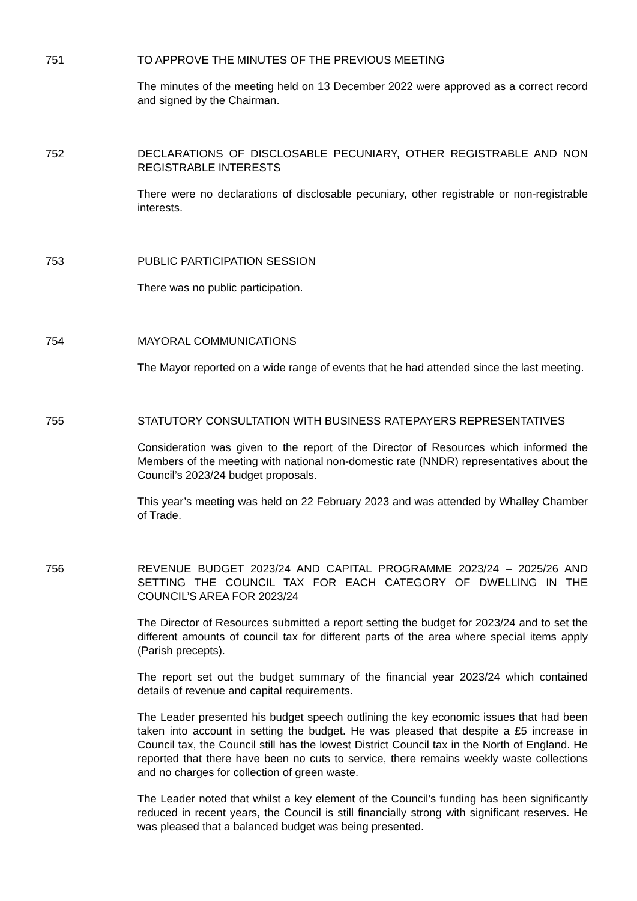751 TO APPROVE THE MINUTES OF THE PREVIOUS MEETING
The minutes of the meeting held on 13 December 2022 were approved as a correct record and signed by the Chairman.
752 DECLARATIONS OF DISCLOSABLE PECUNIARY, OTHER REGISTRABLE AND NON REGISTRABLE INTERESTS
There were no declarations of disclosable pecuniary, other registrable or non-registrable interests.
753 PUBLIC PARTICIPATION SESSION
There was no public participation.
754 MAYORAL COMMUNICATIONS
The Mayor reported on a wide range of events that he had attended since the last meeting.
755 STATUTORY CONSULTATION WITH BUSINESS RATEPAYERS REPRESENTATIVES
Consideration was given to the report of the Director of Resources which informed the Members of the meeting with national non-domestic rate (NNDR) representatives about the Council’s 2023/24 budget proposals.
This year’s meeting was held on 22 February 2023 and was attended by Whalley Chamber of Trade.
756 REVENUE BUDGET 2023/24 AND CAPITAL PROGRAMME 2023/24 – 2025/26 AND SETTING THE COUNCIL TAX FOR EACH CATEGORY OF DWELLING IN THE COUNCIL’S AREA FOR 2023/24
The Director of Resources submitted a report setting the budget for 2023/24 and to set the different amounts of council tax for different parts of the area where special items apply (Parish precepts).
The report set out the budget summary of the financial year 2023/24 which contained details of revenue and capital requirements.
The Leader presented his budget speech outlining the key economic issues that had been taken into account in setting the budget. He was pleased that despite a £5 increase in Council tax, the Council still has the lowest District Council tax in the North of England. He reported that there have been no cuts to service, there remains weekly waste collections and no charges for collection of green waste.
The Leader noted that whilst a key element of the Council’s funding has been significantly reduced in recent years, the Council is still financially strong with significant reserves. He was pleased that a balanced budget was being presented.